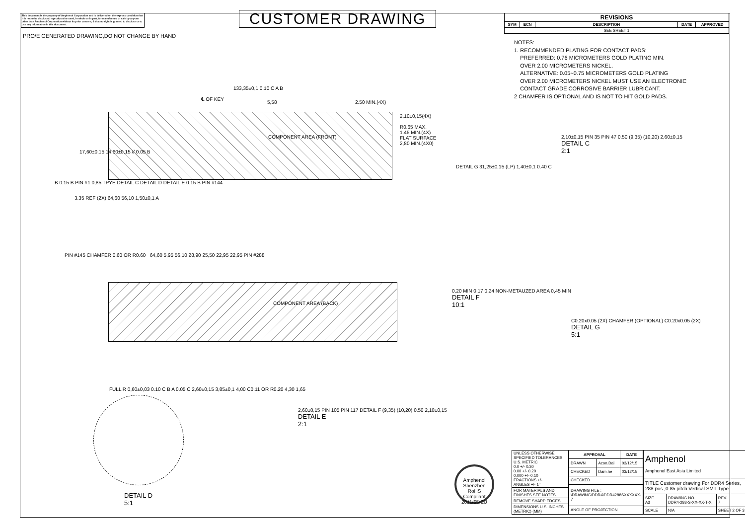This document is the property of Amphenol Corporation and is delivered on the express condition that it is not to be disclosed, reproduced or used, in whole or in part, for manufacture or sale by anyone other than Amphenol Corporation without its prior concent, & that no right is granted to disclose or to use any information in this document.
CUSTOMER DRAWING
PRO/E GENERATED DRAWING,DO NOT CHANGE BY HAND
| REVISIONS | | | | |
| --- | --- | --- | --- | --- |
| SYM | ECN | DESCRIPTION | DATE | APPROVED |
| SEE SHEET 1 | | | | |
NOTES:
1. RECOMMENDED PLATING FOR CONTACT PADS:
PREFERRED: 0.76 MICROMETERS GOLD PLATING MIN.
OVER 2.00 MICROMETERS NICKEL.
ALTERNATIVE: 0.05~0.75 MICROMETERS GOLD PLATING
OVER 2.00 MICROMETERS NICKEL MUST USE AN ELECTRONIC
CONTACT GRADE CORROSIVE BARRIER LUBRICANT.
2 CHAMFER IS OPTIONAL AND IS NOT TO HIT GOLD PADS.
133,35±0,1 0.10 C A B
℄ OF KEY
5,58 2.50 MIN.(4X)
COMPONENT AREA (FRONT)
2,10±0,15(4X)
R0.65 MAX.
1.45 MIN.(4X)
FLAT SURFACE
2,80 MIN.(4X0)
17,60±0,15 14,60±0,15 // 0.05 B
B 0.15 B PIN #1 0,85 TPYE DETAIL C DETAIL D DETAIL E 0.15 B PIN #144
3.35 REF (2X) 64,60 56,10 1,50±0,1 A
PIN #145 CHAMFER 0.60 OR R0.60 64,60 5,95 56,10 28,90 25,50 22,95 22,95 PIN #288
COMPONENT AREA (BACK)
DETAIL G 31,25±0,15 (LP) 1,40±0,1 0.40 C
2,10±0,15 PIN 35 PIN 47 0.50 (9,35) (10,20) 2,60±0,15
DETAIL C
2:1
0,20 MIN 0,17 0,24 NON-METAUZED AREA 0,45 MIN
DETAIL F
10:1
C0.20x0.05 (2X) CHAMFER (OPTIONAL) C0.20x0.05 (2X)
DETAIL G
5:1
FULL R 0,60±0,03 0.10 C B A 0.05 C 2,60±0,15 3,85±0,1 4,00 C0.11 OR R0.20 4,30 1,65
DETAIL D
5:1
2,60±0,15 PIN 105 PIN 117 DETAIL F (9,35) (10,20) 0.50 2,10±0,15
DETAIL E
2:1
Amphenol Shenzhen RoHS Compliant 2011/65/EU
| UNLESS OTHERWISE SPECIFIED TOLERANCES U.S. METRIC 0.0 +/- 0.30 0.00 +/- 0.20 0.000 +/- 0.10 FRACTIONS +/- ANGLES +/- 1° |
| FOR MATERIALS AND FINISHES SEE NOTES |
| REMOVE SHARP EDGES |
| DIMENSIONS U.S. INCHES (METRIC) (MM) |
| APPROVAL | | DATE |
| --- | --- | --- |
| DRAWN | Acon.Dai | 03/12/15 |
| CHECKED | Dam.he | 03/12/15 |
| CHECKED | | |
| DRAWING FILE : \DRAWING\DDR4\DDR4288SXXXXXX-7 | | |
| ANGLE OF PROJECTION | | |
| Amphenol Amphenol East Asia Limited | | | |
| TITLE Customer drawing For DDR4 Series, 288 pos.,0.85 pitch Vertical SMT Type | | | |
| SIZE A3 | DRAWING NO. DDR4-288-S-XX-XX-T-X | | REV. 7 |
| SCALE | N/A | SHEET 2 OF 3 | |